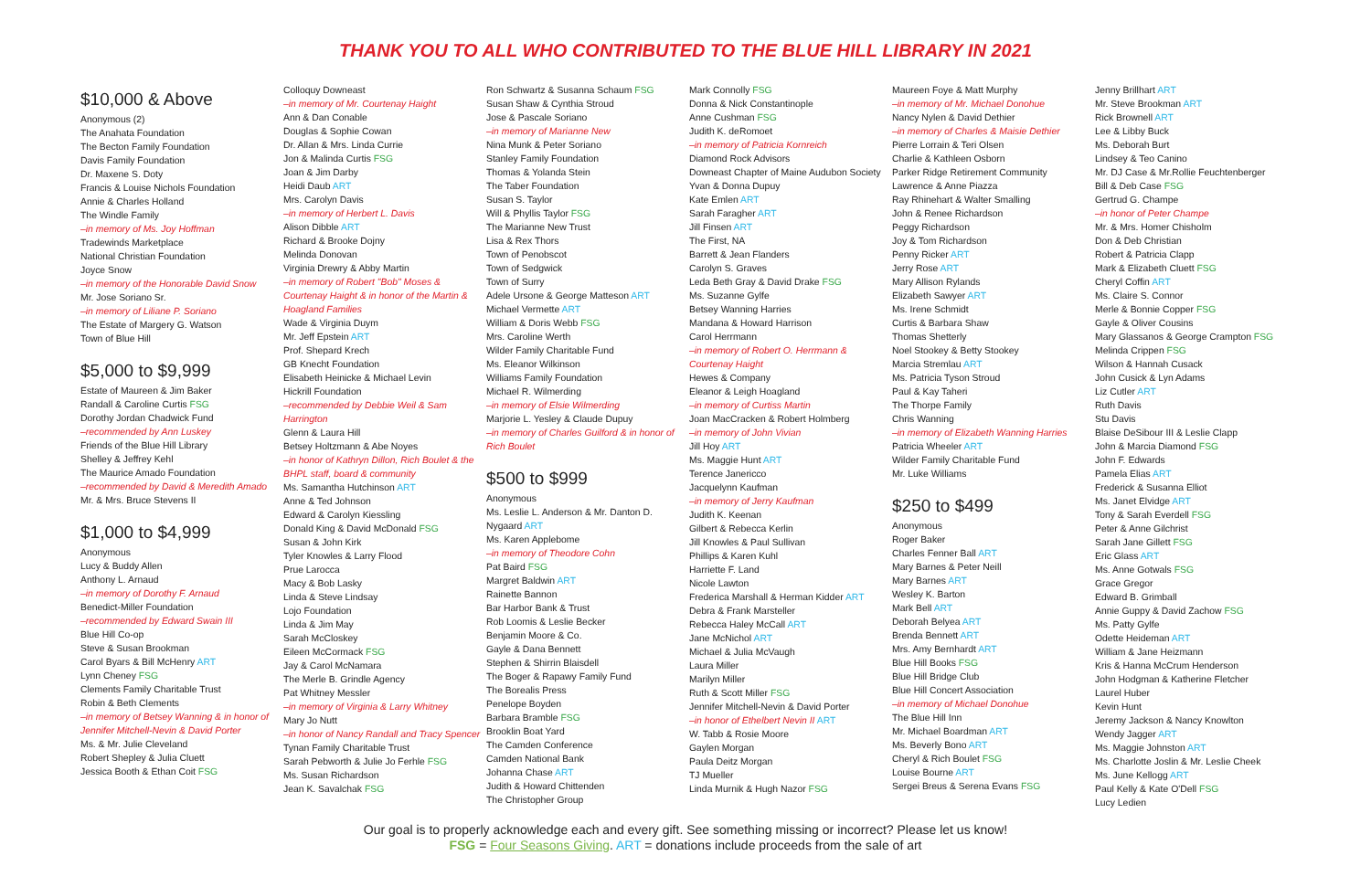THANK YOU TO ALL WHO CONTRIBUTED TO THE BLUE HILL LIBRARY IN 2021
$10,000 & Above
Anonymous (2)
The Anahata Foundation
The Becton Family Foundation
Davis Family Foundation
Dr. Maxene S. Doty
Francis & Louise Nichols Foundation
Annie & Charles Holland
The Windle Family
–in memory of Ms. Joy Hoffman
Tradewinds Marketplace
National Christian Foundation
Joyce Snow
–in memory of the Honorable David Snow
Mr. Jose Soriano Sr.
–in memory of Liliane P. Soriano
The Estate of Margery G. Watson
Town of Blue Hill
$5,000 to $9,999
Estate of Maureen & Jim Baker
Randall & Caroline Curtis FSG
Dorothy Jordan Chadwick Fund
–recommended by Ann Luskey
Friends of the Blue Hill Library
Shelley & Jeffrey Kehl
The Maurice Amado Foundation
–recommended by David & Meredith Amado
Mr. & Mrs. Bruce Stevens II
$1,000 to $4,999
Anonymous
Lucy & Buddy Allen
Anthony L. Arnaud
–in memory of Dorothy F. Arnaud
Benedict-Miller Foundation
–recommended by Edward Swain III
Blue Hill Co-op
Steve & Susan Brookman
Carol Byars & Bill McHenry ART
Lynn Cheney FSG
Clements Family Charitable Trust
Robin & Beth Clements
–in memory of Betsey Wanning & in honor of Jennifer Mitchell-Nevin & David Porter
Ms. & Mr. Julie Cleveland
Robert Shepley & Julia Cluett
Jessica Booth & Ethan Coit FSG
Colloquy Downeast
–in memory of Mr. Courtenay Haight
Ann & Dan Conable
Douglas & Sophie Cowan
Dr. Allan & Mrs. Linda Currie
Jon & Malinda Curtis FSG
Joan & Jim Darby
Heidi Daub ART
Mrs. Carolyn Davis
–in memory of Herbert L. Davis
Alison Dibble ART
Richard & Brooke Dojny
Melinda Donovan
Virginia Drewry & Abby Martin
–in memory of Robert "Bob" Moses & Courtenay Haight & in honor of the Martin & Hoagland Families
Wade & Virginia Duym
Mr. Jeff Epstein ART
Prof. Shepard Krech
GB Knecht Foundation
Elisabeth Heinicke & Michael Levin
Hickrill Foundation
–recommended by Debbie Weil & Sam Harrington
Glenn & Laura Hill
Betsey Holtzmann & Abe Noyes
–in honor of Kathryn Dillon, Rich Boulet & the BHPL staff, board & community
Ms. Samantha Hutchinson ART
Anne & Ted Johnson
Edward & Carolyn Kiessling
Donald King & David McDonald FSG
Susan & John Kirk
Tyler Knowles & Larry Flood
Prue Larocca
Macy & Bob Lasky
Linda & Steve Lindsay
Lojo Foundation
Linda & Jim May
Sarah McCloskey
Eileen McCormack FSG
Jay & Carol McNamara
The Merle B. Grindle Agency
Pat Whitney Messler
–in memory of Virginia & Larry Whitney
Mary Jo Nutt
–in honor of Nancy Randall and Tracy Spencer
Tynan Family Charitable Trust
Sarah Pebworth & Julie Jo Ferhle FSG
Ms. Susan Richardson
Jean K. Savalchak FSG
Ron Schwartz & Susanna Schaum FSG
Susan Shaw & Cynthia Stroud
Jose & Pascale Soriano
–in memory of Marianne New
Nina Munk & Peter Soriano
Stanley Family Foundation
Thomas & Yolanda Stein
The Taber Foundation
Susan S. Taylor
Will & Phyllis Taylor FSG
The Marianne New Trust
Lisa & Rex Thors
Town of Penobscot
Town of Sedgwick
Town of Surry
Adele Ursone & George Matteson ART
Michael Vermette ART
William & Doris Webb FSG
Mrs. Caroline Werth
Wilder Family Charitable Fund
Ms. Eleanor Wilkinson
Williams Family Foundation
Michael R. Wilmerding
–in memory of Elsie Wilmerding
Marjorie L. Yesley & Claude Dupuy
–in memory of Charles Guilford & in honor of Rich Boulet
$500 to $999
Anonymous
Ms. Leslie L. Anderson & Mr. Danton D. Nygaard ART
Ms. Karen Applebome
–in memory of Theodore Cohn
Pat Baird FSG
Margret Baldwin ART
Rainette Bannon
Bar Harbor Bank & Trust
Rob Loomis & Leslie Becker
Benjamin Moore & Co.
Gayle & Dana Bennett
Stephen & Shirrin Blaisdell
The Boger & Rapawy Family Fund
The Borealis Press
Penelope Boyden
Barbara Bramble FSG
Brooklin Boat Yard
The Camden Conference
Camden National Bank
Johanna Chase ART
Judith & Howard Chittenden
The Christopher Group
Mark Connolly FSG
Donna & Nick Constantinople
Anne Cushman FSG
Judith K. deRomoet
–in memory of Patricia Kornreich
Diamond Rock Advisors
Downeast Chapter of Maine Audubon Society
Yvan & Donna Dupuy
Kate Emlen ART
Sarah Faragher ART
Jill Finsen ART
The First, NA
Barrett & Jean Flanders
Carolyn S. Graves
Leda Beth Gray & David Drake FSG
Ms. Suzanne Gylfe
Betsey Wanning Harries
Mandana & Howard Harrison
Carol Herrmann
–in memory of Robert O. Herrmann & Courtenay Haight
Hewes & Company
Eleanor & Leigh Hoagland
–in memory of Curtiss Martin
Joan MacCracken & Robert Holmberg
–in memory of John Vivian
Jill Hoy ART
Ms. Maggie Hunt ART
Terence Janericco
Jacquelynn Kaufman
–in memory of Jerry Kaufman
Judith K. Keenan
Gilbert & Rebecca Kerlin
Jill Knowles & Paul Sullivan
Phillips & Karen Kuhl
Harriette F. Land
Nicole Lawton
Frederica Marshall & Herman Kidder ART
Debra & Frank Marsteller
Rebecca Haley McCall ART
Jane McNichol ART
Michael & Julia McVaugh
Laura Miller
Marilyn Miller
Ruth & Scott Miller FSG
Jennifer Mitchell-Nevin & David Porter
–in honor of Ethelbert Nevin II ART
W. Tabb & Rosie Moore
Gaylen Morgan
Paula Deitz Morgan
TJ Mueller
Linda Murnik & Hugh Nazor FSG
Maureen Foye & Matt Murphy
–in memory of Mr. Michael Donohue
Nancy Nylen & David Dethier
–in memory of Charles & Maisie Dethier
Pierre Lorrain & Teri Olsen
Charlie & Kathleen Osborn
Parker Ridge Retirement Community
Lawrence & Anne Piazza
Ray Rhinehart & Walter Smalling
John & Renee Richardson
Peggy Richardson
Joy & Tom Richardson
Penny Ricker ART
Jerry Rose ART
Mary Allison Rylands
Elizabeth Sawyer ART
Ms. Irene Schmidt
Curtis & Barbara Shaw
Thomas Shetterly
Noel Stookey & Betty Stookey
Marcia Stremlau ART
Ms. Patricia Tyson Stroud
Paul & Kay Taheri
The Thorpe Family
Chris Wanning
–in memory of Elizabeth Wanning Harries
Patricia Wheeler ART
Wilder Family Charitable Fund
Mr. Luke Williams
$250 to $499
Anonymous
Roger Baker
Charles Fenner Ball ART
Mary Barnes & Peter Neill
Mary Barnes ART
Wesley K. Barton
Mark Bell ART
Deborah Belyea ART
Brenda Bennett ART
Mrs. Amy Bernhardt ART
Blue Hill Books FSG
Blue Hill Bridge Club
Blue Hill Concert Association
–in memory of Michael Donohue
The Blue Hill Inn
Mr. Michael Boardman ART
Ms. Beverly Bono ART
Cheryl & Rich Boulet FSG
Louise Bourne ART
Sergei Breus & Serena Evans FSG
Jenny Brillhart ART
Mr. Steve Brookman ART
Rick Brownell ART
Lee & Libby Buck
Ms. Deborah Burt
Lindsey & Teo Canino
Mr. DJ Case & Mr.Rollie Feuchtenberger
Bill & Deb Case FSG
Gertrud G. Champe
–in honor of Peter Champe
Mr. & Mrs. Homer Chisholm
Don & Deb Christian
Robert & Patricia Clapp
Mark & Elizabeth Cluett FSG
Cheryl Coffin ART
Ms. Claire S. Connor
Merle & Bonnie Copper FSG
Gayle & Oliver Cousins
Mary Glassanos & George Crampton FSG
Melinda Crippen FSG
Wilson & Hannah Cusack
John Cusick & Lyn Adams
Liz Cutler ART
Ruth Davis
Stu Davis
Blaise DeSibour III & Leslie Clapp
John & Marcia Diamond FSG
John F. Edwards
Pamela Elias ART
Frederick & Susanna Elliot
Ms. Janet Elvidge ART
Tony & Sarah Everdell FSG
Peter & Anne Gilchrist
Sarah Jane Gillett FSG
Eric Glass ART
Ms. Anne Gotwals FSG
Grace Gregor
Edward B. Grimball
Annie Guppy & David Zachow FSG
Ms. Patty Gylfe
Odette Heideman ART
William & Jane Heizmann
Kris & Hanna McCrum Henderson
John Hodgman & Katherine Fletcher
Laurel Huber
Kevin Hunt
Jeremy Jackson & Nancy Knowlton
Wendy Jagger ART
Ms. Maggie Johnston ART
Ms. Charlotte Joslin & Mr. Leslie Cheek
Ms. June Kellogg ART
Paul Kelly & Kate O'Dell FSG
Lucy Ledien
Our goal is to properly acknowledge each and every gift. See something missing or incorrect? Please let us know!
FSG = Four Seasons Giving. ART = donations include proceeds from the sale of art